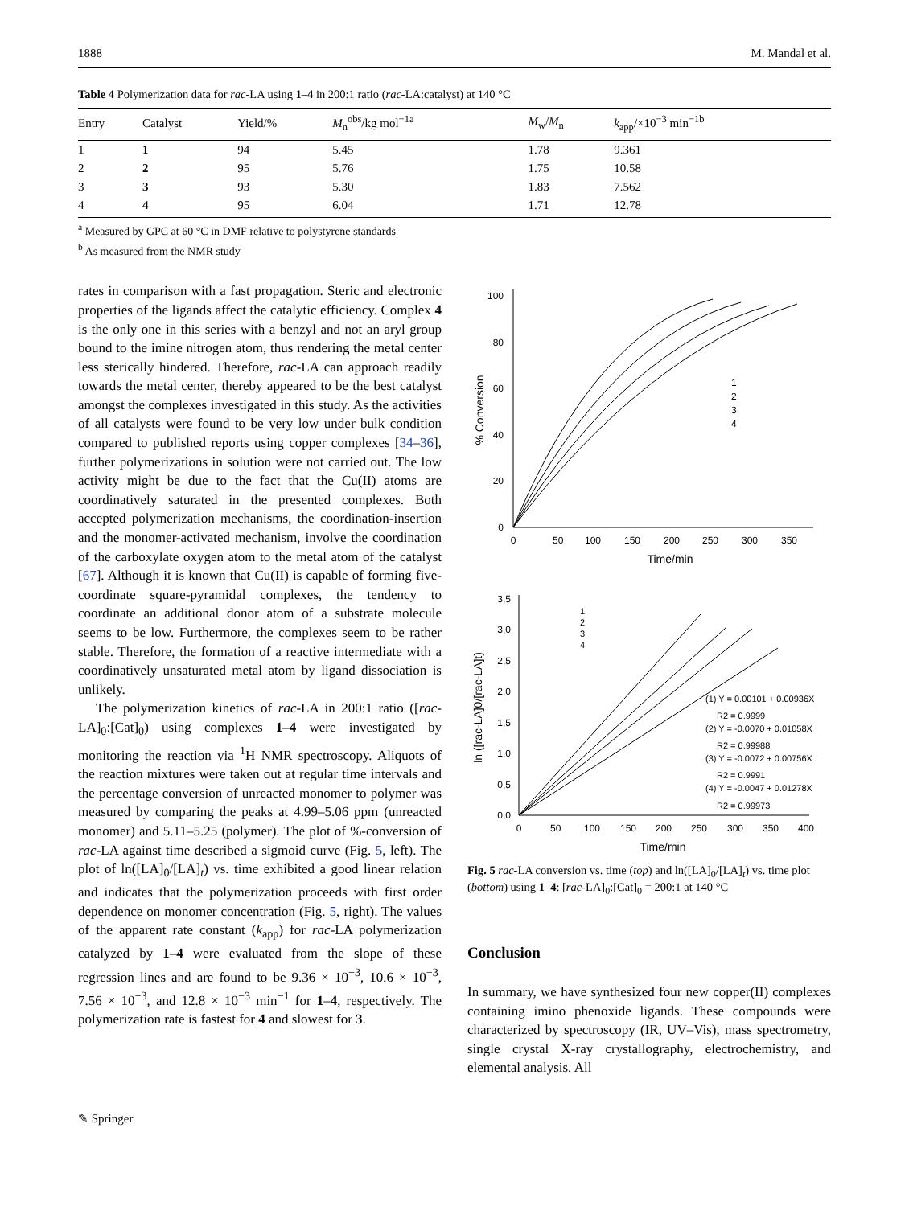1888 M. Mandal et al.
Table 4 Polymerization data for rac-LA using 1–4 in 200:1 ratio (rac-LA:catalyst) at 140 °C
| Entry | Catalyst | Yield/% | M<sub>n</sub><sup>obs</sup>/kg mol<sup>−1a</sup> | M<sub>w</sub>/ M<sub>n</sub> | k<sub>app</sub>/×10<sup>−3</sup> min<sup>−1b</sup> |
| --- | --- | --- | --- | --- | --- |
| 1 | 1 | 94 | 5.45 | 1.78 | 9.361 |
| 2 | 2 | 95 | 5.76 | 1.75 | 10.58 |
| 3 | 3 | 93 | 5.30 | 1.83 | 7.562 |
| 4 | 4 | 95 | 6.04 | 1.71 | 12.78 |
<sup>a</sup> Measured by GPC at 60 °C in DMF relative to polystyrene standards
<sup>b</sup> As measured from the NMR study
rates in comparison with a fast propagation. Steric and electronic properties of the ligands affect the catalytic efficiency. Complex 4 is the only one in this series with a benzyl and not an aryl group bound to the imine nitrogen atom, thus rendering the metal center less sterically hindered. Therefore, rac-LA can approach readily towards the metal center, thereby appeared to be the best catalyst amongst the complexes investigated in this study. As the activities of all catalysts were found to be very low under bulk condition compared to published reports using copper complexes [34–36], further polymerizations in solution were not carried out. The low activity might be due to the fact that the Cu(II) atoms are coordinatively saturated in the presented complexes. Both accepted polymerization mechanisms, the coordination-insertion and the monomer-activated mechanism, involve the coordination of the carboxylate oxygen atom to the metal atom of the catalyst [67]. Although it is known that Cu(II) is capable of forming five-coordinate square-pyramidal complexes, the tendency to coordinate an additional donor atom of a substrate molecule seems to be low. Furthermore, the complexes seem to be rather stable. Therefore, the formation of a reactive intermediate with a coordinatively unsaturated metal atom by ligand dissociation is unlikely.
The polymerization kinetics of rac-LA in 200:1 ratio ([rac-LA]<sub>0</sub>:[Cat]<sub>0</sub>) using complexes 1–4 were investigated by monitoring the reaction via <sup>1</sup>H NMR spectroscopy. Aliquots of the reaction mixtures were taken out at regular time intervals and the percentage conversion of unreacted monomer to polymer was measured by comparing the peaks at 4.99–5.06 ppm (unreacted monomer) and 5.11–5.25 (polymer). The plot of %-conversion of rac-LA against time described a sigmoid curve (Fig. 5, left). The plot of ln([LA]<sub>0</sub>/[LA]<sub>t</sub>) vs. time exhibited a good linear relation and indicates that the polymerization proceeds with first order dependence on monomer concentration (Fig. 5, right). The values of the apparent rate constant (k<sub>app</sub>) for rac-LA polymerization catalyzed by 1–4 were evaluated from the slope of these regression lines and are found to be 9.36 × 10<sup>−3</sup>, 10.6 × 10<sup>−3</sup>, 7.56 × 10<sup>−3</sup>, and 12.8 × 10<sup>−3</sup> min<sup>−1</sup> for 1–4, respectively. The polymerization rate is fastest for 4 and slowest for 3.
100
80
60
40
20
0
0
50
100
150
200
250
300
350
Time/min
% Conversion
1
2
3
4
3,5
3,0
2,5
2,0
1,5
1,0
0,5
0,0
0
50
100
150
200
250
300
350
400
Time/min
ln ([rac-LA]0/[rac-LA]t)
1
2
3
4
(1) Y = 0.00101 + 0.00936X
R2 = 0.9999
(2) Y = -0.0070 + 0.01058X
R2 = 0.99988
(3) Y = -0.0072 + 0.00756X
R2 = 0.9991
(4) Y = -0.0047 + 0.01278X
R2 = 0.99973
Fig. 5 rac-LA conversion vs. time (top) and ln([LA]<sub>0</sub>/[LA]<sub>t</sub>) vs. time plot (bottom) using 1–4: [rac-LA]<sub>0</sub>:[Cat]<sub>0</sub> = 200:1 at 140 °C
Conclusion
In summary, we have synthesized four new copper(II) complexes containing imino phenoxide ligands. These compounds were characterized by spectroscopy (IR, UV–Vis), mass spectrometry, single crystal X-ray crystallography, electrochemistry, and elemental analysis. All
✎ Springer